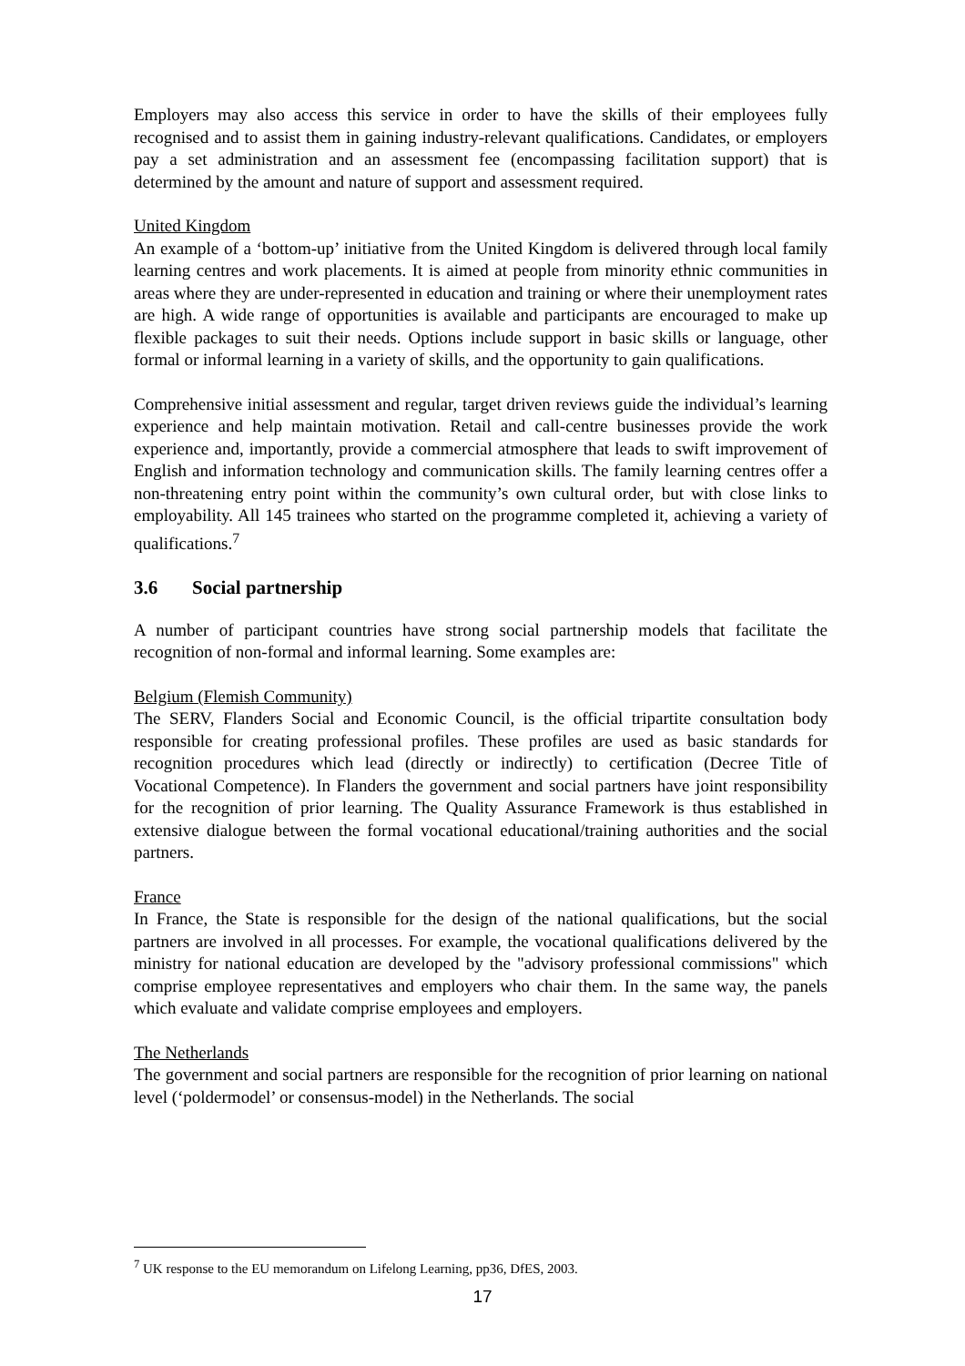Employers may also access this service in order to have the skills of their employees fully recognised and to assist them in gaining industry-relevant qualifications. Candidates, or employers pay a set administration and an assessment fee (encompassing facilitation support) that is determined by the amount and nature of support and assessment required.
United Kingdom
An example of a ‘bottom-up’ initiative from the United Kingdom is delivered through local family learning centres and work placements. It is aimed at people from minority ethnic communities in areas where they are under-represented in education and training or where their unemployment rates are high. A wide range of opportunities is available and participants are encouraged to make up flexible packages to suit their needs. Options include support in basic skills or language, other formal or informal learning in a variety of skills, and the opportunity to gain qualifications.
Comprehensive initial assessment and regular, target driven reviews guide the individual’s learning experience and help maintain motivation. Retail and call-centre businesses provide the work experience and, importantly, provide a commercial atmosphere that leads to swift improvement of English and information technology and communication skills. The family learning centres offer a non-threatening entry point within the community’s own cultural order, but with close links to employability. All 145 trainees who started on the programme completed it, achieving a variety of qualifications.<sup>7</sup>
3.6 Social partnership
A number of participant countries have strong social partnership models that facilitate the recognition of non-formal and informal learning. Some examples are:
Belgium (Flemish Community)
The SERV, Flanders Social and Economic Council, is the official tripartite consultation body responsible for creating professional profiles. These profiles are used as basic standards for recognition procedures which lead (directly or indirectly) to certification (Decree Title of Vocational Competence). In Flanders the government and social partners have joint responsibility for the recognition of prior learning. The Quality Assurance Framework is thus established in extensive dialogue between the formal vocational educational/training authorities and the social partners.
France
In France, the State is responsible for the design of the national qualifications, but the social partners are involved in all processes. For example, the vocational qualifications delivered by the ministry for national education are developed by the "advisory professional commissions" which comprise employee representatives and employers who chair them. In the same way, the panels which evaluate and validate comprise employees and employers.
The Netherlands
The government and social partners are responsible for the recognition of prior learning on national level (‘poldermodel’ or consensus-model) in the Netherlands. The social
<sup>7</sup> UK response to the EU memorandum on Lifelong Learning, pp36, DfES, 2003.
17